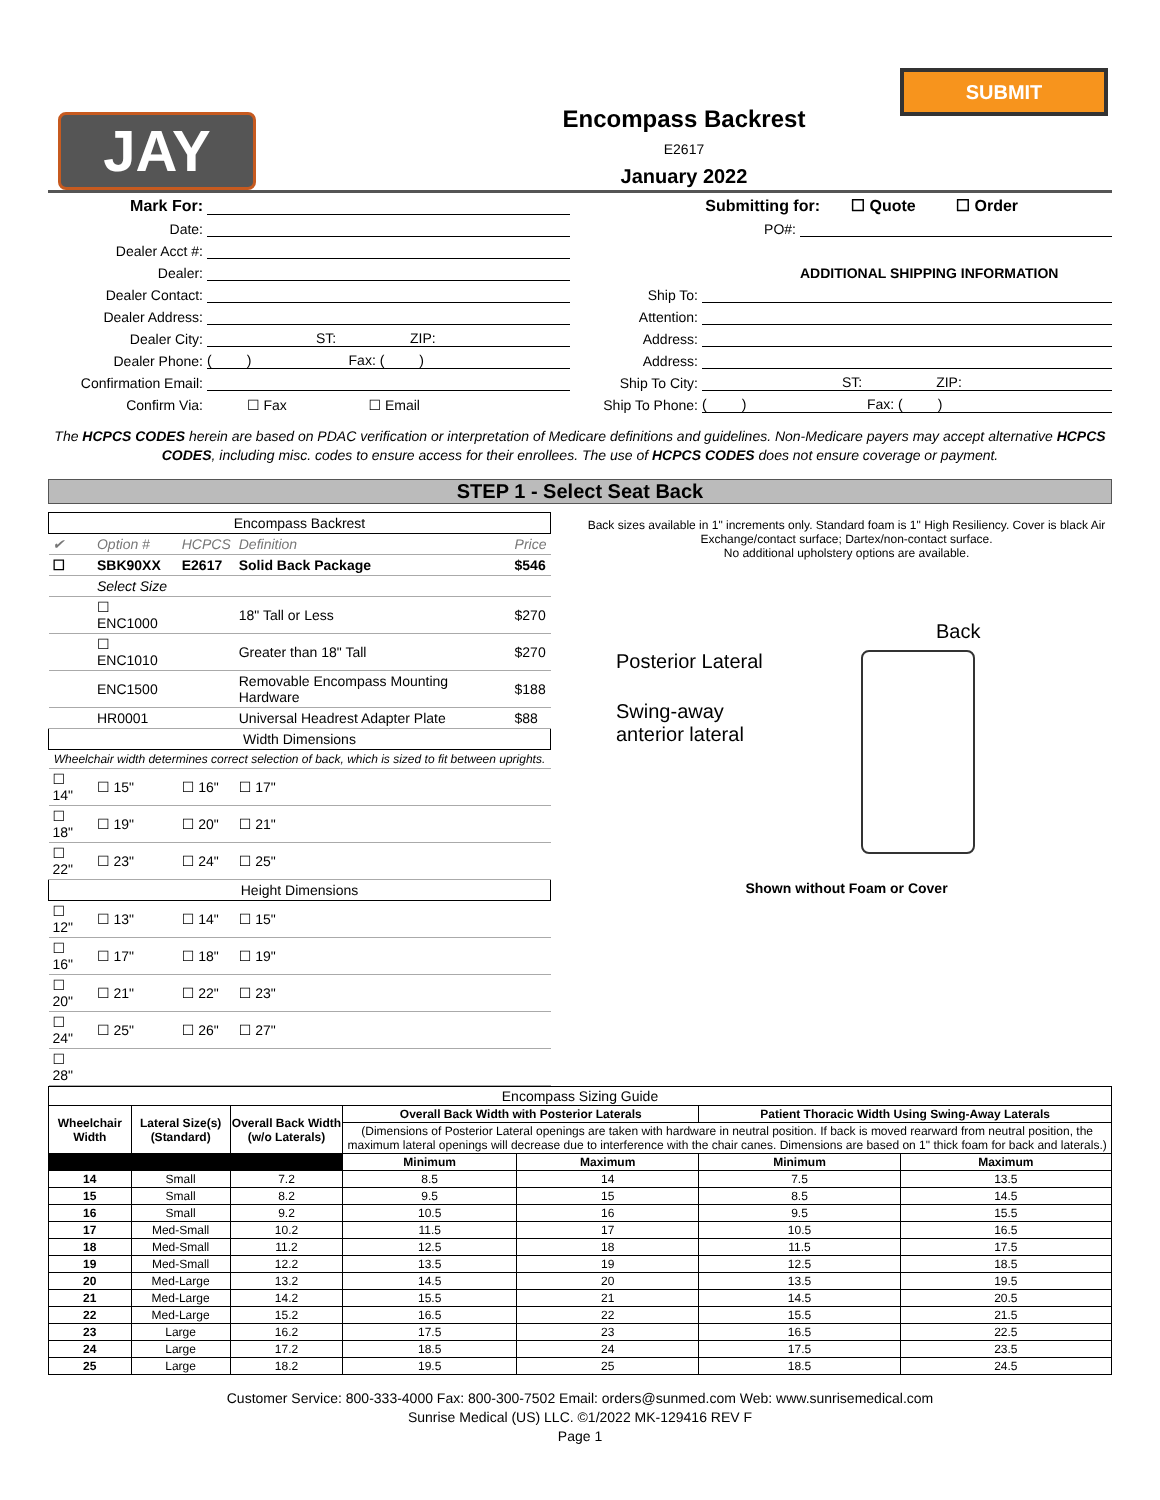JAY
Encompass Backrest
E2617
January 2022
SUBMIT
Mark For:
Date:
Dealer Acct #:
Dealer:
Dealer Contact:
Dealer Address:
Dealer City: ST: ZIP:
Dealer Phone: ( ) Fax: ( )
Confirmation Email:
Confirm Via: ☐ Fax ☐ Email
Submitting for: ☐ Quote ☐ Order
PO#:
ADDITIONAL SHIPPING INFORMATION
Ship To:
Attention:
Address:
Address:
Ship To City: ST: ZIP:
Ship To Phone: ( ) Fax: ( )
The HCPCS CODES herein are based on PDAC verification or interpretation of Medicare definitions and guidelines. Non-Medicare payers may accept alternative HCPCS CODES, including misc. codes to ensure access for their enrollees. The use of HCPCS CODES does not ensure coverage or payment.
STEP 1 - Select Seat Back
| Encompass Backrest | | | | |
| ✔ | Option # | HCPCS | Definition | Price |
| ☐ | SBK90XX | E2617 | Solid Back Package | $546 |
| | Select Size | | | |
| | ☐ ENC1000 | | 18" Tall or Less | $270 |
| | ☐ ENC1010 | | Greater than 18" Tall | $270 |
| | ENC1500 | | Removable Encompass Mounting Hardware | $188 |
| | HR0001 | | Universal Headrest Adapter Plate | $88 |
| Width Dimensions | | | | |
| Wheelchair width determines correct selection of back, which is sized to fit between uprights. | | | | |
| ☐ 14" | ☐ 15" | ☐ 16" | ☐ 17" | |
| ☐ 18" | ☐ 19" | ☐ 20" | ☐ 21" | |
| ☐ 22" | ☐ 23" | ☐ 24" | ☐ 25" | |
| Height Dimensions | | | | |
| ☐ 12" | ☐ 13" | ☐ 14" | ☐ 15" | |
| ☐ 16" | ☐ 17" | ☐ 18" | ☐ 19" | |
| ☐ 20" | ☐ 21" | ☐ 22" | ☐ 23" | |
| ☐ 24" | ☐ 25" | ☐ 26" | ☐ 27" | |
| ☐ 28" | | | | |
Back sizes available in 1" increments only. Standard foam is 1" High Resiliency. Cover is black Air Exchange/contact surface; Dartex/non-contact surface.
No additional upholstery options are available.
Back
Posterior Lateral
Swing-away
anterior lateral
Shown without Foam or Cover
| Encompass Sizing Guide | | | | | | |
| Wheelchair Width | Lateral Size(s) (Standard) | Overall Back Width (w/o Laterals) | Overall Back Width with Posterior Laterals | | Patient Thoracic Width Using Swing-Away Laterals | |
| | | | (Dimensions of Posterior Lateral openings are taken with hardware in neutral position. If back is moved rearward from neutral position, the maximum lateral openings will decrease due to interference with the chair canes. Dimensions are based on 1" thick foam for back and laterals.) | | | |
| | | | Minimum | Maximum | Minimum | Maximum |
| 14 | Small | 7.2 | 8.5 | 14 | 7.5 | 13.5 |
| 15 | Small | 8.2 | 9.5 | 15 | 8.5 | 14.5 |
| 16 | Small | 9.2 | 10.5 | 16 | 9.5 | 15.5 |
| 17 | Med-Small | 10.2 | 11.5 | 17 | 10.5 | 16.5 |
| 18 | Med-Small | 11.2 | 12.5 | 18 | 11.5 | 17.5 |
| 19 | Med-Small | 12.2 | 13.5 | 19 | 12.5 | 18.5 |
| 20 | Med-Large | 13.2 | 14.5 | 20 | 13.5 | 19.5 |
| 21 | Med-Large | 14.2 | 15.5 | 21 | 14.5 | 20.5 |
| 22 | Med-Large | 15.2 | 16.5 | 22 | 15.5 | 21.5 |
| 23 | Large | 16.2 | 17.5 | 23 | 16.5 | 22.5 |
| 24 | Large | 17.2 | 18.5 | 24 | 17.5 | 23.5 |
| 25 | Large | 18.2 | 19.5 | 25 | 18.5 | 24.5 |
Customer Service: 800-333-4000 Fax: 800-300-7502 Email: orders@sunmed.com Web: www.sunrisemedical.com
Sunrise Medical (US) LLC. ©1/2022 MK-129416 REV F
Page 1